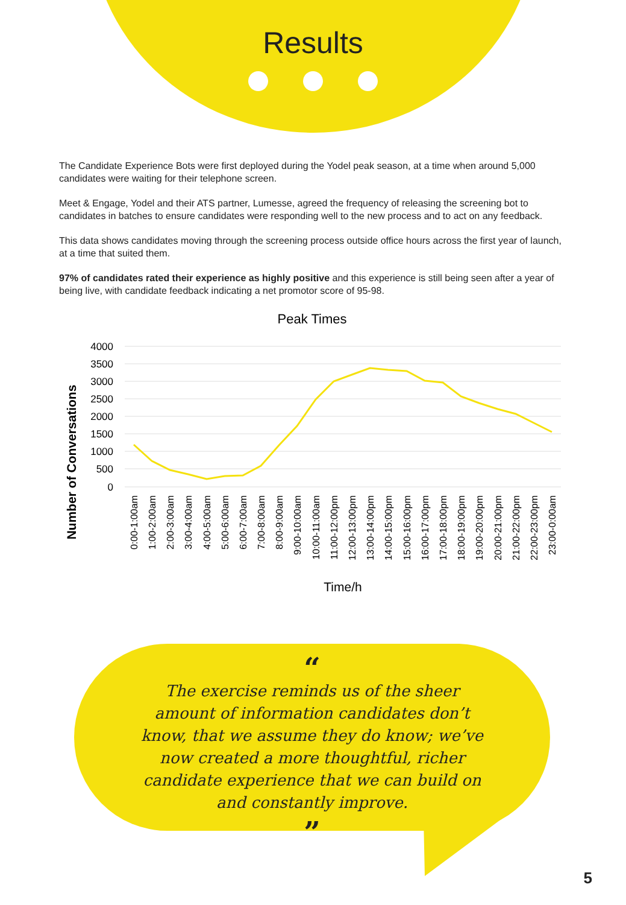Results
The Candidate Experience Bots were first deployed during the Yodel peak season, at a time when around 5,000 candidates were waiting for their telephone screen.
Meet & Engage, Yodel and their ATS partner, Lumesse, agreed the frequency of releasing the screening bot to candidates in batches to ensure candidates were responding well to the new process and to act on any feedback.
This data shows candidates moving through the screening process outside office hours across the first year of launch, at a time that suited them.
97% of candidates rated their experience as highly positive and this experience is still being seen after a year of being live, with candidate feedback indicating a net promotor score of 95-98.
Peak Times
Number of Conversations
4000
3500
3000
2500
2000
1500
1000
500
0
0:00-1:00am
1:00-2:00am
2:00-3:00am
3:00-4:00am
4:00-5:00am
5:00-6:00am
6:00-7:00am
7:00-8:00am
8:00-9:00am
9:00-10:00am
10:00-11:00am
11:00-12:00pm
12:00-13:00pm
13:00-14:00pm
14:00-15:00pm
15:00-16:00pm
16:00-17:00pm
17:00-18:00pm
18:00-19:00pm
19:00-20:00pm
20:00-21:00pm
21:00-22:00pm
22:00-23:00pm
23:00-0:00am
Time/h
“
The exercise reminds us of the sheer amount of information candidates don’t know, that we assume they do know; we’ve now created a more thoughtful, richer candidate experience that we can build on and constantly improve.
”
5